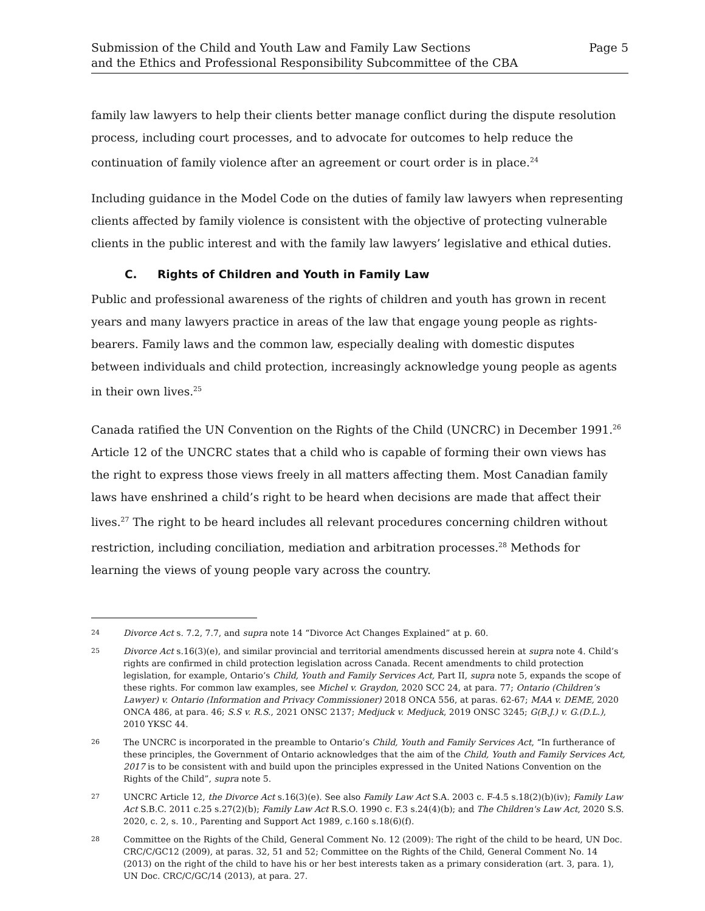Submission of the Child and Youth Law and Family Law Sections
and the Ethics and Professional Responsibility Subcommittee of the CBA
Page 5
family law lawyers to help their clients better manage conflict during the dispute resolution process, including court processes, and to advocate for outcomes to help reduce the continuation of family violence after an agreement or court order is in place.<sup>24</sup>
Including guidance in the Model Code on the duties of family law lawyers when representing clients affected by family violence is consistent with the objective of protecting vulnerable clients in the public interest and with the family law lawyers’ legislative and ethical duties.
C. Rights of Children and Youth in Family Law
Public and professional awareness of the rights of children and youth has grown in recent years and many lawyers practice in areas of the law that engage young people as rights-bearers. Family laws and the common law, especially dealing with domestic disputes between individuals and child protection, increasingly acknowledge young people as agents in their own lives.<sup>25</sup>
Canada ratified the UN Convention on the Rights of the Child (UNCRC) in December 1991.<sup>26</sup> Article 12 of the UNCRC states that a child who is capable of forming their own views has the right to express those views freely in all matters affecting them. Most Canadian family laws have enshrined a child’s right to be heard when decisions are made that affect their lives.<sup>27</sup> The right to be heard includes all relevant procedures concerning children without restriction, including conciliation, mediation and arbitration processes.<sup>28</sup> Methods for learning the views of young people vary across the country.
24
Divorce Act s. 7.2, 7.7, and supra note 14 “Divorce Act Changes Explained” at p. 60.
25
Divorce Act s.16(3)(e), and similar provincial and territorial amendments discussed herein at supra note 4. Child’s rights are confirmed in child protection legislation across Canada. Recent amendments to child protection legislation, for example, Ontario’s Child, Youth and Family Services Act, Part II, supra note 5, expands the scope of these rights. For common law examples, see Michel v. Graydon, 2020 SCC 24, at para. 77; Ontario (Children’s Lawyer) v. Ontario (Information and Privacy Commissioner) 2018 ONCA 556, at paras. 62-67; MAA v. DEME, 2020 ONCA 486, at para. 46; S.S v. R.S., 2021 ONSC 2137; Medjuck v. Medjuck, 2019 ONSC 3245; G(B.J.) v. G.(D.L.), 2010 YKSC 44.
26
The UNCRC is incorporated in the preamble to Ontario’s Child, Youth and Family Services Act, “In furtherance of these principles, the Government of Ontario acknowledges that the aim of the Child, Youth and Family Services Act, 2017 is to be consistent with and build upon the principles expressed in the United Nations Convention on the Rights of the Child”, supra note 5.
27
UNCRC Article 12, the Divorce Act s.16(3)(e). See also Family Law Act S.A. 2003 c. F-4.5 s.18(2)(b)(iv); Family Law Act S.B.C. 2011 c.25 s.27(2)(b); Family Law Act R.S.O. 1990 c. F.3 s.24(4)(b); and The Children's Law Act, 2020 S.S. 2020, c. 2, s. 10., Parenting and Support Act 1989, c.160 s.18(6)(f).
28
Committee on the Rights of the Child, General Comment No. 12 (2009): The right of the child to be heard, UN Doc. CRC/C/GC12 (2009), at paras. 32, 51 and 52; Committee on the Rights of the Child, General Comment No. 14 (2013) on the right of the child to have his or her best interests taken as a primary consideration (art. 3, para. 1), UN Doc. CRC/C/GC/14 (2013), at para. 27.